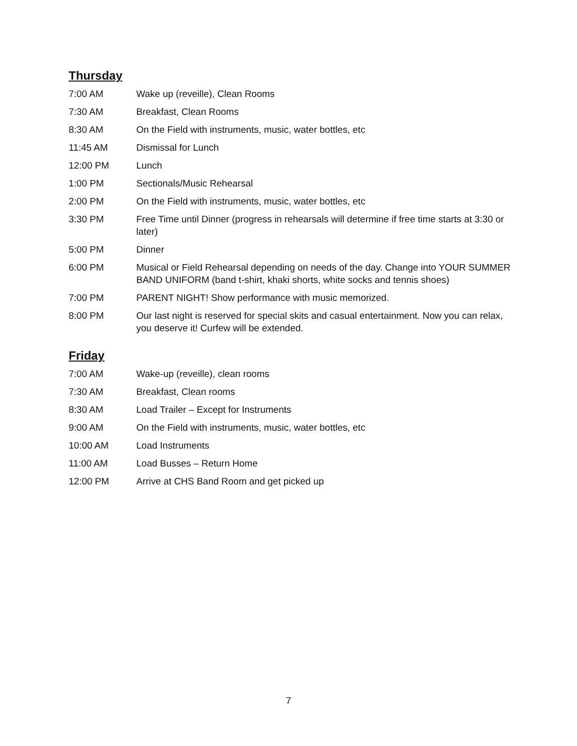Thursday
| 7:00 AM | Wake up (reveille), Clean Rooms |
| 7:30 AM | Breakfast, Clean Rooms |
| 8:30 AM | On the Field with instruments, music, water bottles, etc |
| 11:45 AM | Dismissal for Lunch |
| 12:00 PM | Lunch |
| 1:00 PM | Sectionals/Music Rehearsal |
| 2:00 PM | On the Field with instruments, music, water bottles, etc |
| 3:30 PM | Free Time until Dinner (progress in rehearsals will determine if free time starts at 3:30 or later) |
| 5:00 PM | Dinner |
| 6:00 PM | Musical or Field Rehearsal depending on needs of the day. Change into YOUR SUMMER BAND UNIFORM (band t-shirt, khaki shorts, white socks and tennis shoes) |
| 7:00 PM | PARENT NIGHT! Show performance with music memorized. |
| 8:00 PM | Our last night is reserved for special skits and casual entertainment. Now you can relax, you deserve it! Curfew will be extended. |
Friday
| 7:00 AM | Wake-up (reveille), clean rooms |
| 7:30 AM | Breakfast, Clean rooms |
| 8:30 AM | Load Trailer – Except for Instruments |
| 9:00 AM | On the Field with instruments, music, water bottles, etc |
| 10:00 AM | Load Instruments |
| 11:00 AM | Load Busses – Return Home |
| 12:00 PM | Arrive at CHS Band Room and get picked up |
7